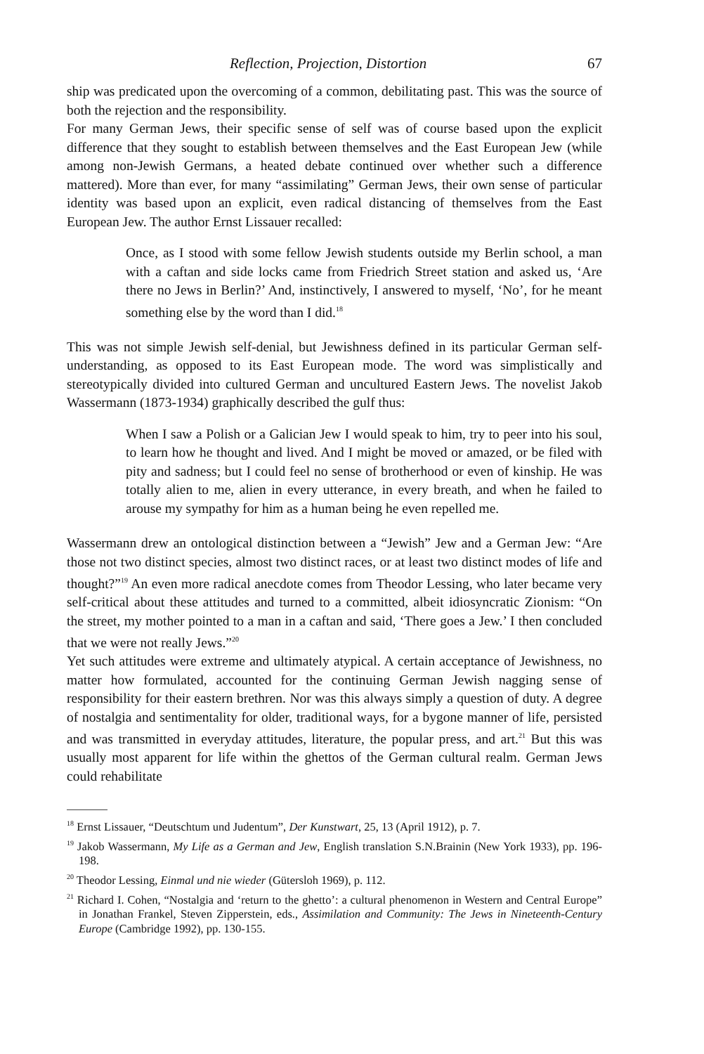Reflection, Projection, Distortion 67
ship was predicated upon the overcoming of a common, debilitating past. This was the source of both the rejection and the responsibility.
For many German Jews, their specific sense of self was of course based upon the explicit difference that they sought to establish between themselves and the East European Jew (while among non-Jewish Germans, a heated debate continued over whether such a difference mattered). More than ever, for many “assimilating” German Jews, their own sense of particular identity was based upon an explicit, even radical distancing of themselves from the East European Jew. The author Ernst Lissauer recalled:
Once, as I stood with some fellow Jewish students outside my Berlin school, a man with a caftan and side locks came from Friedrich Street station and asked us, ‘Are there no Jews in Berlin?’ And, instinctively, I answered to myself, ‘No’, for he meant something else by the word than I did.<sup>18</sup>
This was not simple Jewish self-denial, but Jewishness defined in its particular German self-understanding, as opposed to its East European mode. The word was simplistically and stereotypically divided into cultured German and uncultured Eastern Jews. The novelist Jakob Wassermann (1873-1934) graphically described the gulf thus:
When I saw a Polish or a Galician Jew I would speak to him, try to peer into his soul, to learn how he thought and lived. And I might be moved or amazed, or be filed with pity and sadness; but I could feel no sense of brotherhood or even of kinship. He was totally alien to me, alien in every utterance, in every breath, and when he failed to arouse my sympathy for him as a human being he even repelled me.
Wassermann drew an ontological distinction between a “Jewish” Jew and a German Jew: “Are those not two distinct species, almost two distinct races, or at least two distinct modes of life and thought?”<sup>19</sup> An even more radical anecdote comes from Theodor Lessing, who later became very self-critical about these attitudes and turned to a committed, albeit idiosyncratic Zionism: “On the street, my mother pointed to a man in a caftan and said, ‘There goes a Jew.’ I then concluded that we were not really Jews.”<sup>20</sup>
Yet such attitudes were extreme and ultimately atypical. A certain acceptance of Jewishness, no matter how formulated, accounted for the continuing German Jewish nagging sense of responsibility for their eastern brethren. Nor was this always simply a question of duty. A degree of nostalgia and sentimentality for older, traditional ways, for a bygone manner of life, persisted and was transmitted in everyday attitudes, literature, the popular press, and art.<sup>21</sup> But this was usually most apparent for life within the ghettos of the German cultural realm. German Jews could rehabilitate
<sup>18</sup> Ernst Lissauer, “Deutschtum und Judentum”, Der Kunstwart, 25, 13 (April 1912), p. 7.
<sup>19</sup> Jakob Wassermann, My Life as a German and Jew, English translation S.N.Brainin (New York 1933), pp. 196-198.
<sup>20</sup> Theodor Lessing, Einmal und nie wieder (Gütersloh 1969), p. 112.
<sup>21</sup> Richard I. Cohen, “Nostalgia and ‘return to the ghetto’: a cultural phenomenon in Western and Central Europe” in Jonathan Frankel, Steven Zipperstein, eds., Assimilation and Community: The Jews in Nineteenth-Century Europe (Cambridge 1992), pp. 130-155.